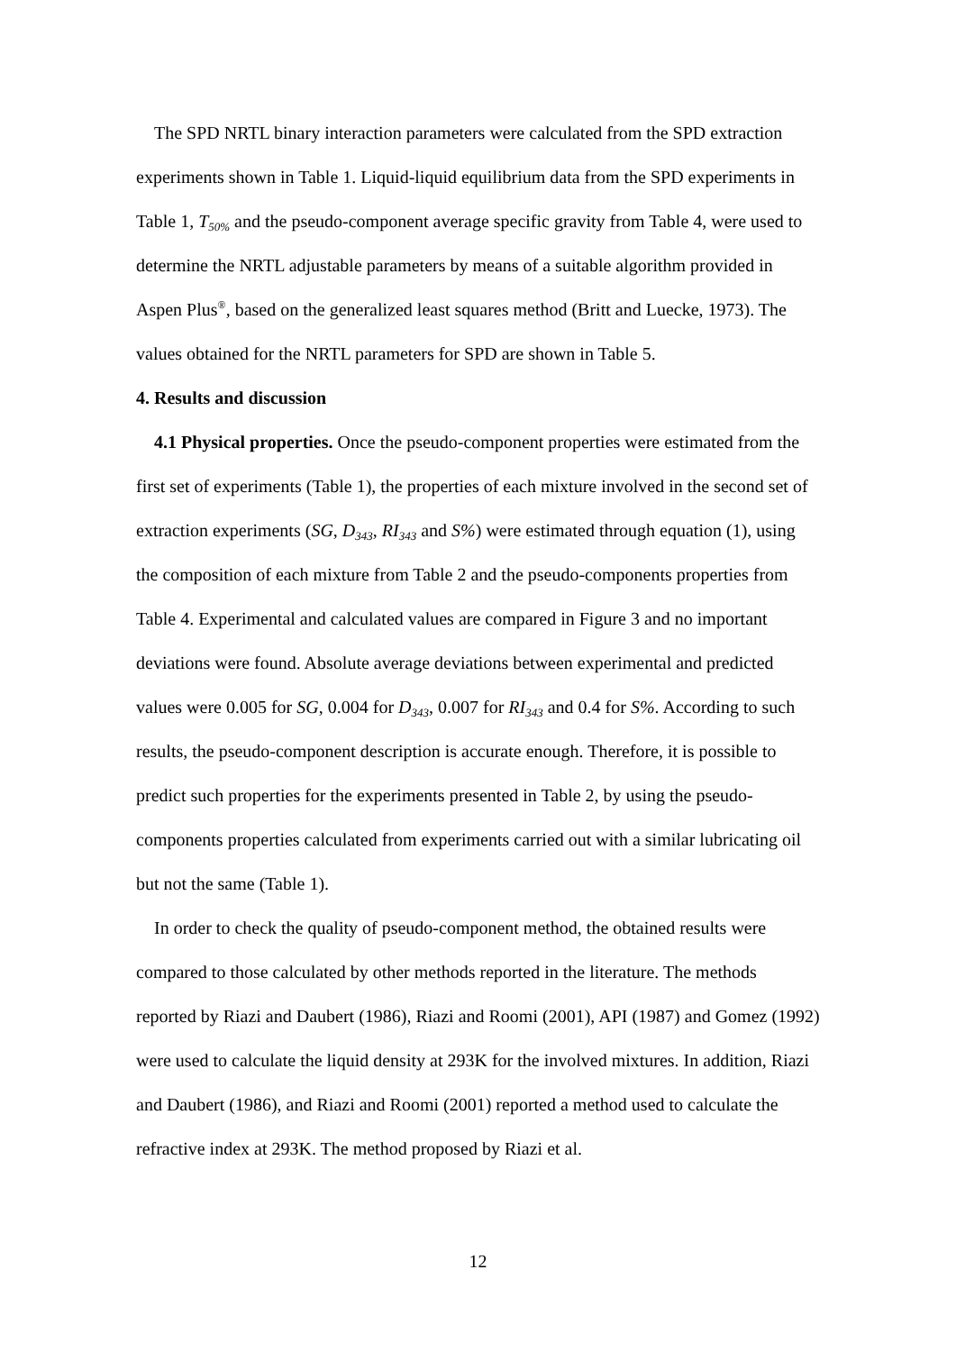The SPD NRTL binary interaction parameters were calculated from the SPD extraction experiments shown in Table 1. Liquid-liquid equilibrium data from the SPD experiments in Table 1, T<sub>50%</sub> and the pseudo-component average specific gravity from Table 4, were used to determine the NRTL adjustable parameters by means of a suitable algorithm provided in Aspen Plus<sup>®</sup>, based on the generalized least squares method (Britt and Luecke, 1973). The values obtained for the NRTL parameters for SPD are shown in Table 5.
4. Results and discussion
4.1 Physical properties. Once the pseudo-component properties were estimated from the first set of experiments (Table 1), the properties of each mixture involved in the second set of extraction experiments (SG, D<sub>343</sub>, RI<sub>343</sub> and S%) were estimated through equation (1), using the composition of each mixture from Table 2 and the pseudo-components properties from Table 4. Experimental and calculated values are compared in Figure 3 and no important deviations were found. Absolute average deviations between experimental and predicted values were 0.005 for SG, 0.004 for D<sub>343</sub>, 0.007 for RI<sub>343</sub> and 0.4 for S%. According to such results, the pseudo-component description is accurate enough. Therefore, it is possible to predict such properties for the experiments presented in Table 2, by using the pseudo-components properties calculated from experiments carried out with a similar lubricating oil but not the same (Table 1).
In order to check the quality of pseudo-component method, the obtained results were compared to those calculated by other methods reported in the literature. The methods reported by Riazi and Daubert (1986), Riazi and Roomi (2001), API (1987) and Gomez (1992) were used to calculate the liquid density at 293K for the involved mixtures. In addition, Riazi and Daubert (1986), and Riazi and Roomi (2001) reported a method used to calculate the refractive index at 293K. The method proposed by Riazi et al.
12